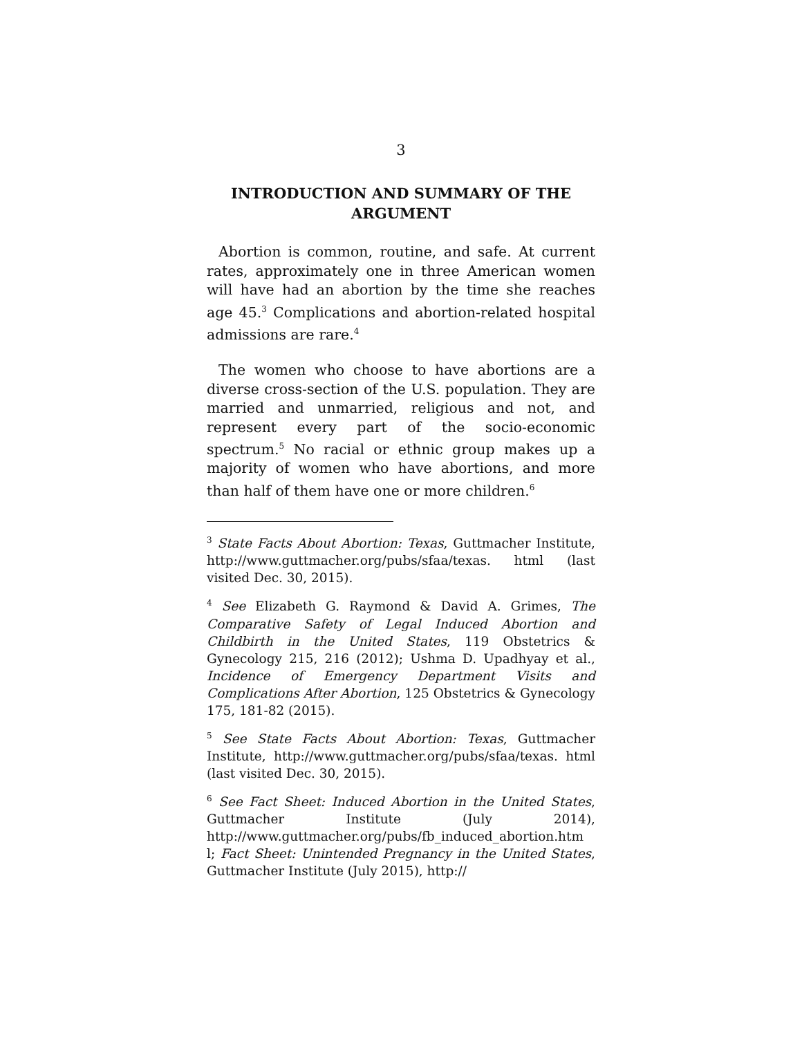3
INTRODUCTION AND SUMMARY OF THE ARGUMENT
Abortion is common, routine, and safe. At current rates, approximately one in three American women will have had an abortion by the time she reaches age 45.<sup>3</sup> Complications and abortion-related hospital admissions are rare.<sup>4</sup>
The women who choose to have abortions are a diverse cross-section of the U.S. population. They are married and unmarried, religious and not, and represent every part of the socio-economic spectrum.<sup>5</sup> No racial or ethnic group makes up a majority of women who have abortions, and more than half of them have one or more children.<sup>6</sup>
<sup>3</sup> State Facts About Abortion: Texas, Guttmacher Institute, http://www.guttmacher.org/pubs/sfaa/texas. html (last visited Dec. 30, 2015).
<sup>4</sup> See Elizabeth G. Raymond & David A. Grimes, The Comparative Safety of Legal Induced Abortion and Childbirth in the United States, 119 Obstetrics & Gynecology 215, 216 (2012); Ushma D. Upadhyay et al., Incidence of Emergency Department Visits and Complications After Abortion, 125 Obstetrics & Gynecology 175, 181-82 (2015).
<sup>5</sup> See State Facts About Abortion: Texas, Guttmacher Institute, http://www.guttmacher.org/pubs/sfaa/texas. html (last visited Dec. 30, 2015).
<sup>6</sup> See Fact Sheet: Induced Abortion in the United States, Guttmacher Institute (July 2014), http://www.guttmacher.org/pubs/fb_induced_abortion.htm l; Fact Sheet: Unintended Pregnancy in the United States, Guttmacher Institute (July 2015), http://